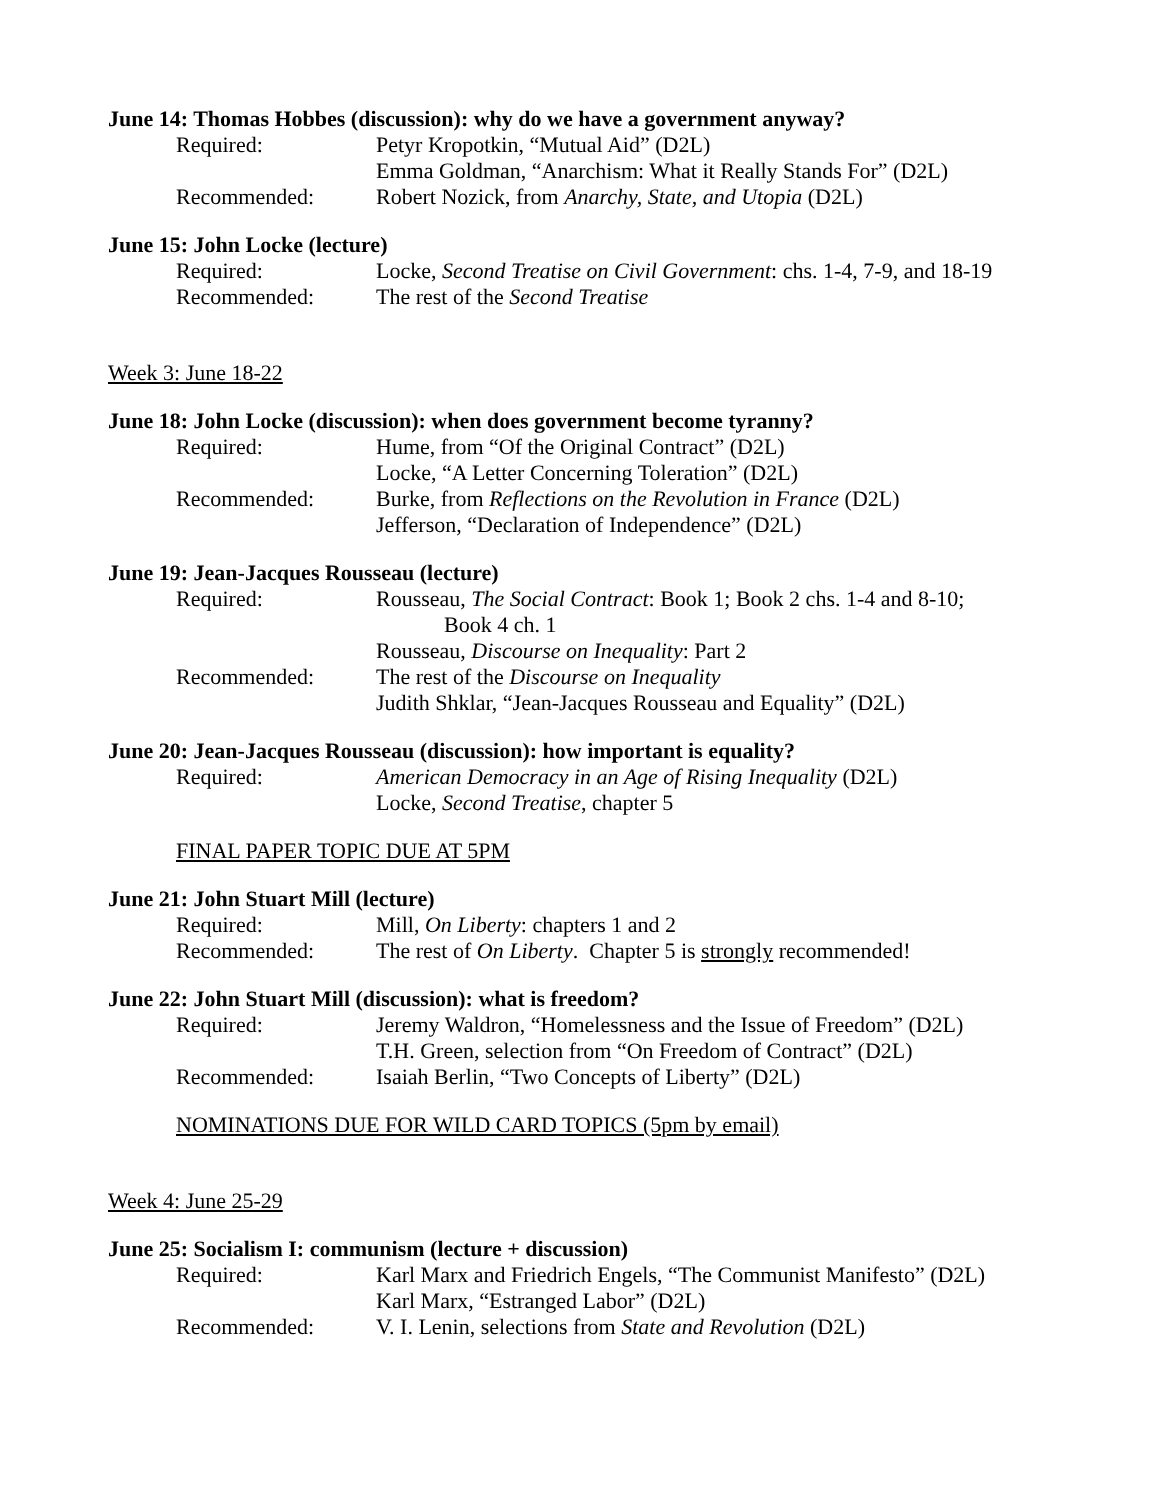June 14: Thomas Hobbes (discussion): why do we have a government anyway?
Required: Petyr Kropotkin, “Mutual Aid” (D2L)
Emma Goldman, “Anarchism: What it Really Stands For” (D2L)
Recommended: Robert Nozick, from Anarchy, State, and Utopia (D2L)
June 15: John Locke (lecture)
Required: Locke, Second Treatise on Civil Government: chs. 1-4, 7-9, and 18-19
Recommended: The rest of the Second Treatise
Week 3: June 18-22
June 18: John Locke (discussion): when does government become tyranny?
Required: Hume, from “Of the Original Contract” (D2L)
Locke, “A Letter Concerning Toleration” (D2L)
Recommended: Burke, from Reflections on the Revolution in France (D2L)
Jefferson, “Declaration of Independence” (D2L)
June 19: Jean-Jacques Rousseau (lecture)
Required: Rousseau, The Social Contract: Book 1; Book 2 chs. 1-4 and 8-10;
Book 4 ch. 1
Rousseau, Discourse on Inequality: Part 2
Recommended: The rest of the Discourse on Inequality
Judith Shklar, “Jean-Jacques Rousseau and Equality” (D2L)
June 20: Jean-Jacques Rousseau (discussion): how important is equality?
Required: American Democracy in an Age of Rising Inequality (D2L)
Locke, Second Treatise, chapter 5
FINAL PAPER TOPIC DUE AT 5PM
June 21: John Stuart Mill (lecture)
Required: Mill, On Liberty: chapters 1 and 2
Recommended: The rest of On Liberty. Chapter 5 is strongly recommended!
June 22: John Stuart Mill (discussion): what is freedom?
Required: Jeremy Waldron, “Homelessness and the Issue of Freedom” (D2L)
T.H. Green, selection from “On Freedom of Contract” (D2L)
Recommended: Isaiah Berlin, “Two Concepts of Liberty” (D2L)
NOMINATIONS DUE FOR WILD CARD TOPICS (5pm by email)
Week 4: June 25-29
June 25: Socialism I: communism (lecture + discussion)
Required: Karl Marx and Friedrich Engels, “The Communist Manifesto” (D2L)
Karl Marx, “Estranged Labor” (D2L)
Recommended: V. I. Lenin, selections from State and Revolution (D2L)